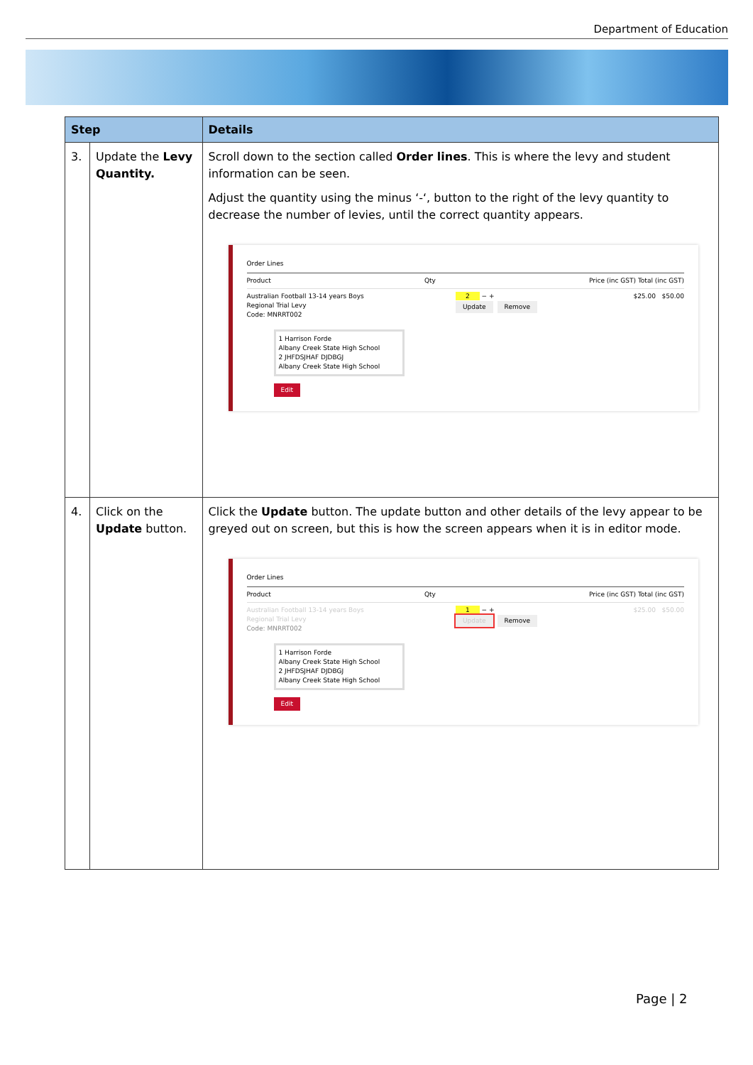Department of Education
| Step | | Details |
| --- | --- | --- |
| 3. | Update the Levy Quantity. | Scroll down to the section called Order lines . This is where the levy and student information can be seen. Adjust the quantity using the minus ‘-‘, button to the right of the levy quantity to decrease the number of levies, until the correct quantity appears. Order Lines Product Qty Price (inc GST) Total (inc GST) Australian Football 13-14 years Boys Regional Trial Levy Code: MNRRT002 2 − + Update Remove $25.00 $50.00 1 Harrison Forde Albany Creek State High School 2 JHFDSJHAF DJDBGJ Albany Creek State High School Edit |
| 4. | Click on the Update button. | Click the Update button. The update button and other details of the levy appear to be greyed out on screen, but this is how the screen appears when it is in editor mode. Order Lines Product Qty Price (inc GST) Total (inc GST) Australian Football 13-14 years Boys Regional Trial Levy Code: MNRRT002 1 − + Update Remove $25.00 $50.00 1 Harrison Forde Albany Creek State High School 2 JHFDSJHAF DJDBGJ Albany Creek State High School Edit |
Page | 2